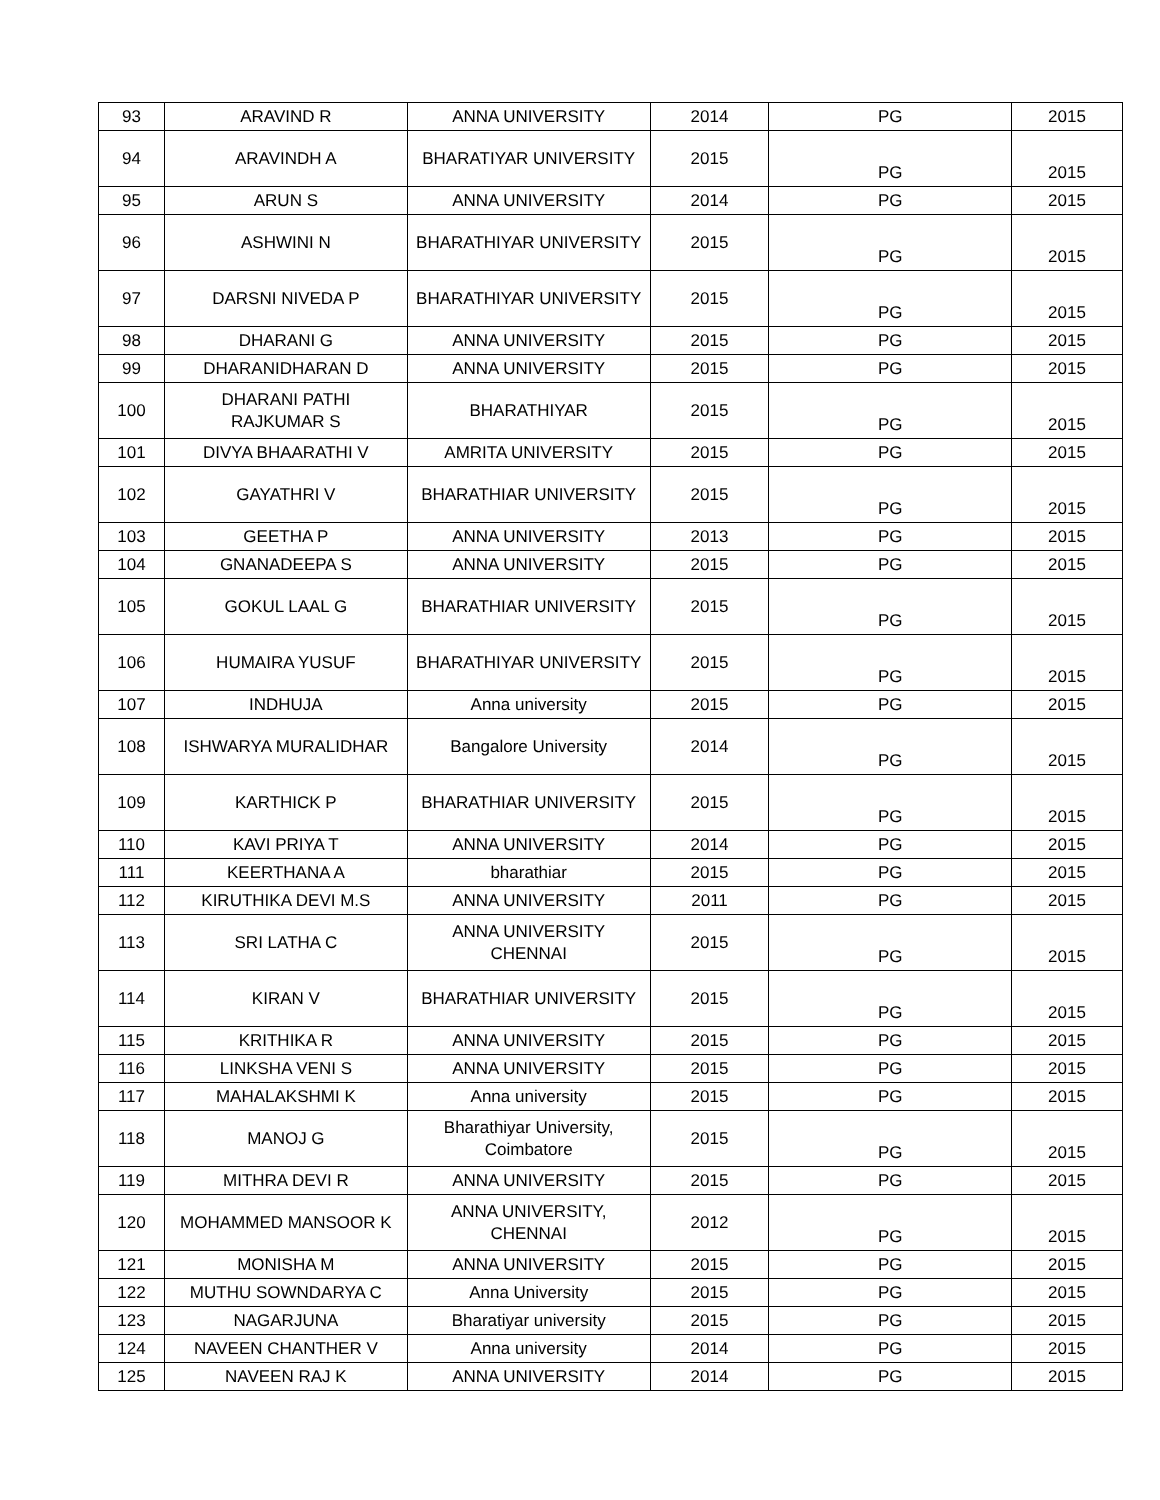| 93 | ARAVIND R | ANNA UNIVERSITY | 2014 | PG | 2015 |
| 94 | ARAVINDH A | BHARATIYAR UNIVERSITY | 2015 | PG | 2015 |
| 95 | ARUN S | ANNA UNIVERSITY | 2014 | PG | 2015 |
| 96 | ASHWINI N | BHARATHIYAR UNIVERSITY | 2015 | PG | 2015 |
| 97 | DARSNI NIVEDA P | BHARATHIYAR UNIVERSITY | 2015 | PG | 2015 |
| 98 | DHARANI G | ANNA UNIVERSITY | 2015 | PG | 2015 |
| 99 | DHARANIDHARAN D | ANNA UNIVERSITY | 2015 | PG | 2015 |
| 100 | DHARANI PATHI RAJKUMAR S | BHARATHIYAR | 2015 | PG | 2015 |
| 101 | DIVYA BHAARATHI V | AMRITA UNIVERSITY | 2015 | PG | 2015 |
| 102 | GAYATHRI V | BHARATHIAR UNIVERSITY | 2015 | PG | 2015 |
| 103 | GEETHA P | ANNA UNIVERSITY | 2013 | PG | 2015 |
| 104 | GNANADEEPA S | ANNA UNIVERSITY | 2015 | PG | 2015 |
| 105 | GOKUL LAAL G | BHARATHIAR UNIVERSITY | 2015 | PG | 2015 |
| 106 | HUMAIRA YUSUF | BHARATHIYAR UNIVERSITY | 2015 | PG | 2015 |
| 107 | INDHUJA | Anna university | 2015 | PG | 2015 |
| 108 | ISHWARYA MURALIDHAR | Bangalore University | 2014 | PG | 2015 |
| 109 | KARTHICK P | BHARATHIAR UNIVERSITY | 2015 | PG | 2015 |
| 110 | KAVI PRIYA T | ANNA UNIVERSITY | 2014 | PG | 2015 |
| 111 | KEERTHANA A | bharathiar | 2015 | PG | 2015 |
| 112 | KIRUTHIKA DEVI M.S | ANNA UNIVERSITY | 2011 | PG | 2015 |
| 113 | SRI LATHA C | ANNA UNIVERSITY CHENNAI | 2015 | PG | 2015 |
| 114 | KIRAN V | BHARATHIAR UNIVERSITY | 2015 | PG | 2015 |
| 115 | KRITHIKA R | ANNA UNIVERSITY | 2015 | PG | 2015 |
| 116 | LINKSHA VENI S | ANNA UNIVERSITY | 2015 | PG | 2015 |
| 117 | MAHALAKSHMI K | Anna university | 2015 | PG | 2015 |
| 118 | MANOJ G | Bharathiyar University, Coimbatore | 2015 | PG | 2015 |
| 119 | MITHRA DEVI R | ANNA UNIVERSITY | 2015 | PG | 2015 |
| 120 | MOHAMMED MANSOOR K | ANNA UNIVERSITY, CHENNAI | 2012 | PG | 2015 |
| 121 | MONISHA M | ANNA UNIVERSITY | 2015 | PG | 2015 |
| 122 | MUTHU SOWNDARYA C | Anna University | 2015 | PG | 2015 |
| 123 | NAGARJUNA | Bharatiyar university | 2015 | PG | 2015 |
| 124 | NAVEEN CHANTHER V | Anna university | 2014 | PG | 2015 |
| 125 | NAVEEN RAJ K | ANNA UNIVERSITY | 2014 | PG | 2015 |